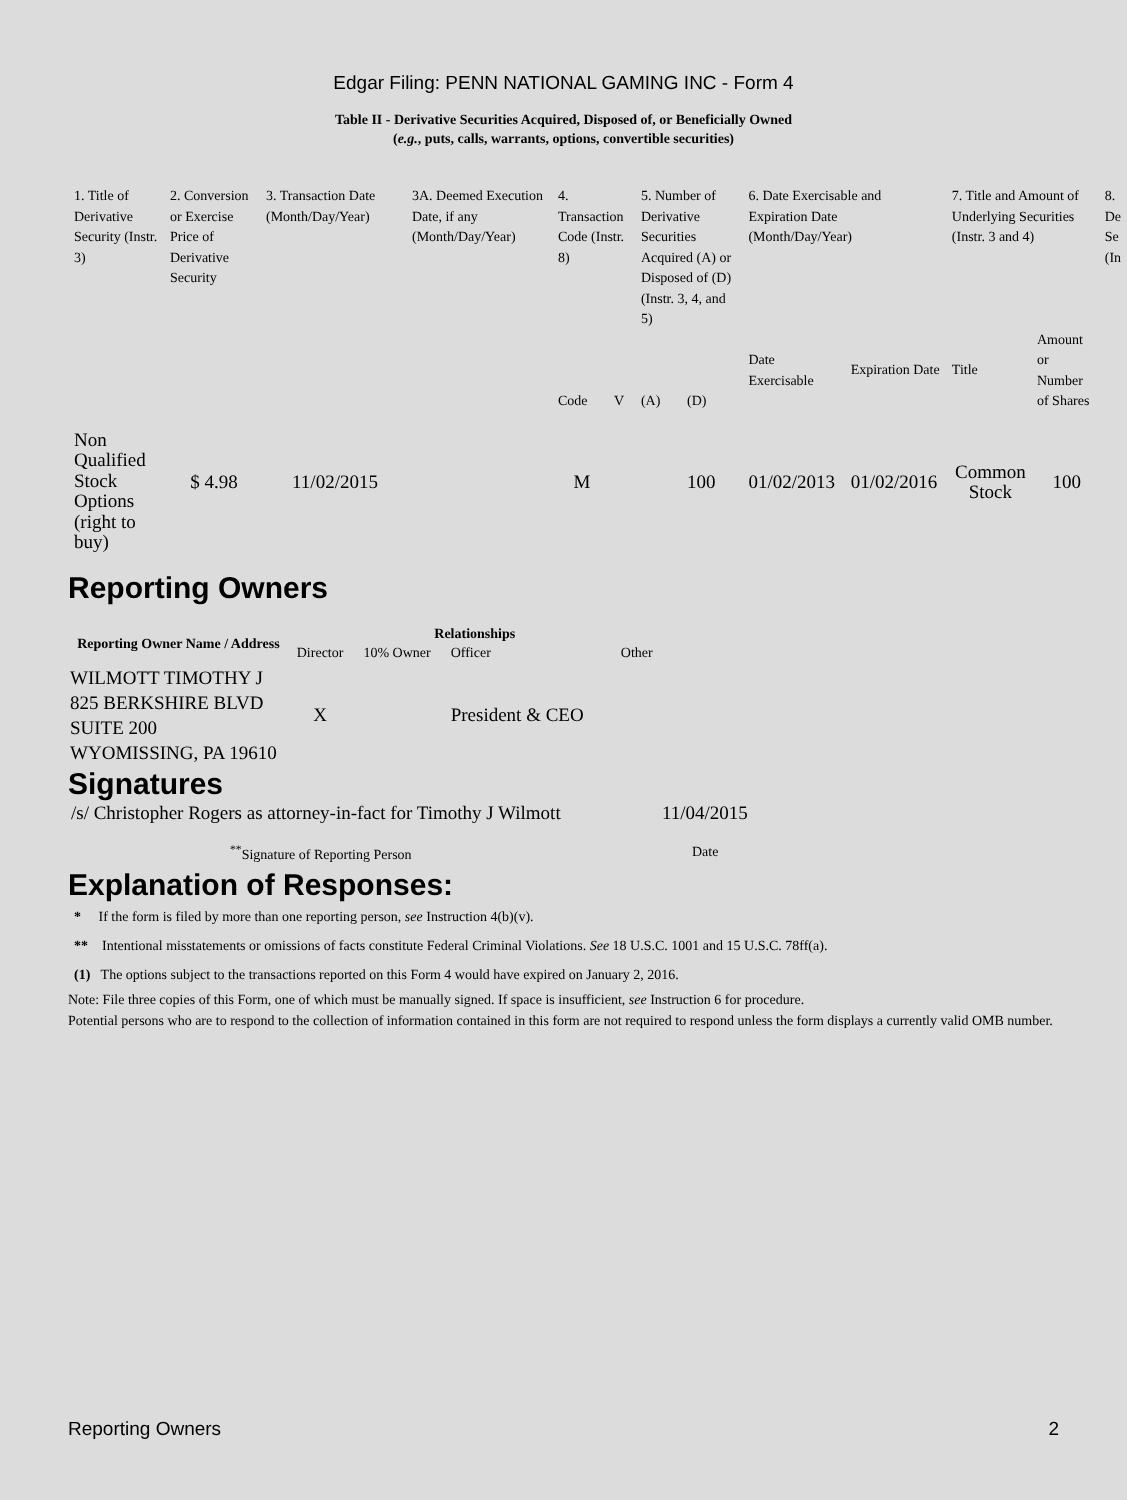Edgar Filing: PENN NATIONAL GAMING INC - Form 4
Table II - Derivative Securities Acquired, Disposed of, or Beneficially Owned
(e.g., puts, calls, warrants, options, convertible securities)
| 1. Title of Derivative Security (Instr. 3) | 2. Conversion or Exercise Price of Derivative Security | 3. Transaction Date (Month/Day/Year) | 3A. Deemed Execution Date, if any (Month/Day/Year) | 4. Transaction Code (Instr. 8) | | 5. Number of Derivative Securities Acquired (A) or Disposed of (D) (Instr. 3, 4, and 5) | | 6. Date Exercisable and Expiration Date (Month/Day/Year) | | 7. Title and Amount of Underlying Securities (Instr. 3 and 4) | | 8. De Se (In |
| | | | | Code | V | (A) | (D) | Date Exercisable | Expiration Date | Title | Amount or Number of Shares | |
| Non Qualified Stock Options (right to buy) | $ 4.98 | 11/02/2015 | | M | | | 100 | 01/02/2013 | 01/02/2016 | Common Stock | 100 | |
Reporting Owners
| Reporting Owner Name / Address | Relationships | | | |
| --- | --- | --- | --- | --- |
| | Director | 10% Owner | Officer | Other |
| WILMOTT TIMOTHY J 825 BERKSHIRE BLVD SUITE 200 WYOMISSING, PA 19610 | X | | President & CEO | |
Signatures
| /s/ Christopher Rogers as attorney-in-fact for Timothy J Wilmott | 11/04/2015 |
| <sup>**</sup> Signature of Reporting Person | Date |
Explanation of Responses:
* If the form is filed by more than one reporting person, see Instruction 4(b)(v).
** Intentional misstatements or omissions of facts constitute Federal Criminal Violations. See 18 U.S.C. 1001 and 15 U.S.C. 78ff(a).
(1) The options subject to the transactions reported on this Form 4 would have expired on January 2, 2016.
Note: File three copies of this Form, one of which must be manually signed. If space is insufficient, see Instruction 6 for procedure.
Potential persons who are to respond to the collection of information contained in this form are not required to respond unless the form displays a currently valid OMB number.
Reporting Owners 2